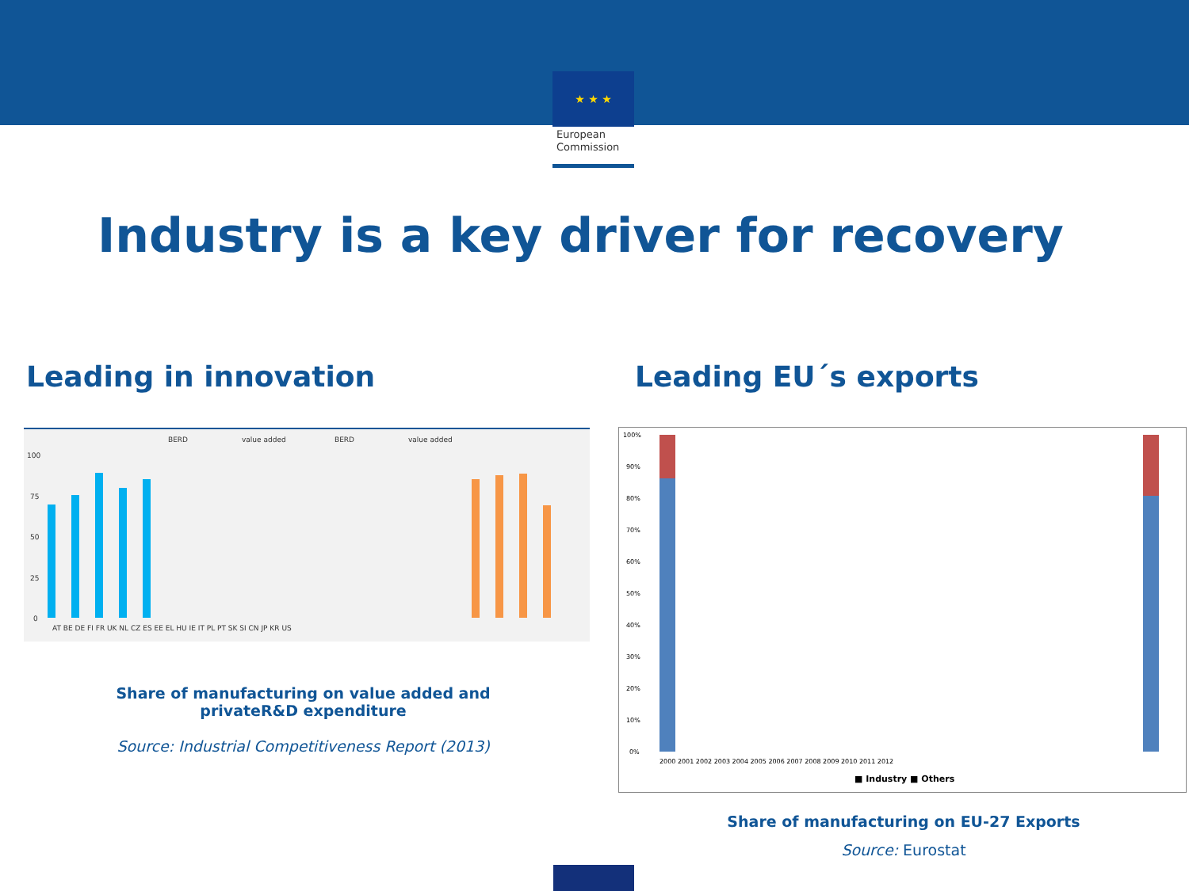★ ★ ★
European Commission
Industry is a key driver for recovery
Leading in innovation Leading EU´s exports
BERD
value added
BERD
value added
100
75
50
25
0
AT BE DE FI FR UK NL CZ ES EE EL HU IE IT PL PT SK SI CN JP KR US
Share of manufacturing on value added and privateR&D expenditure
Source: Industrial Competitiveness Report (2013)
100%
90%
80%
70%
60%
50%
40%
30%
20%
10%
0%
2000 2001 2002 2003 2004 2005 2006 2007 2008 2009 2010 2011 2012
■ Industry ■ Others
Share of manufacturing on EU-27 Exports
Source: Eurostat